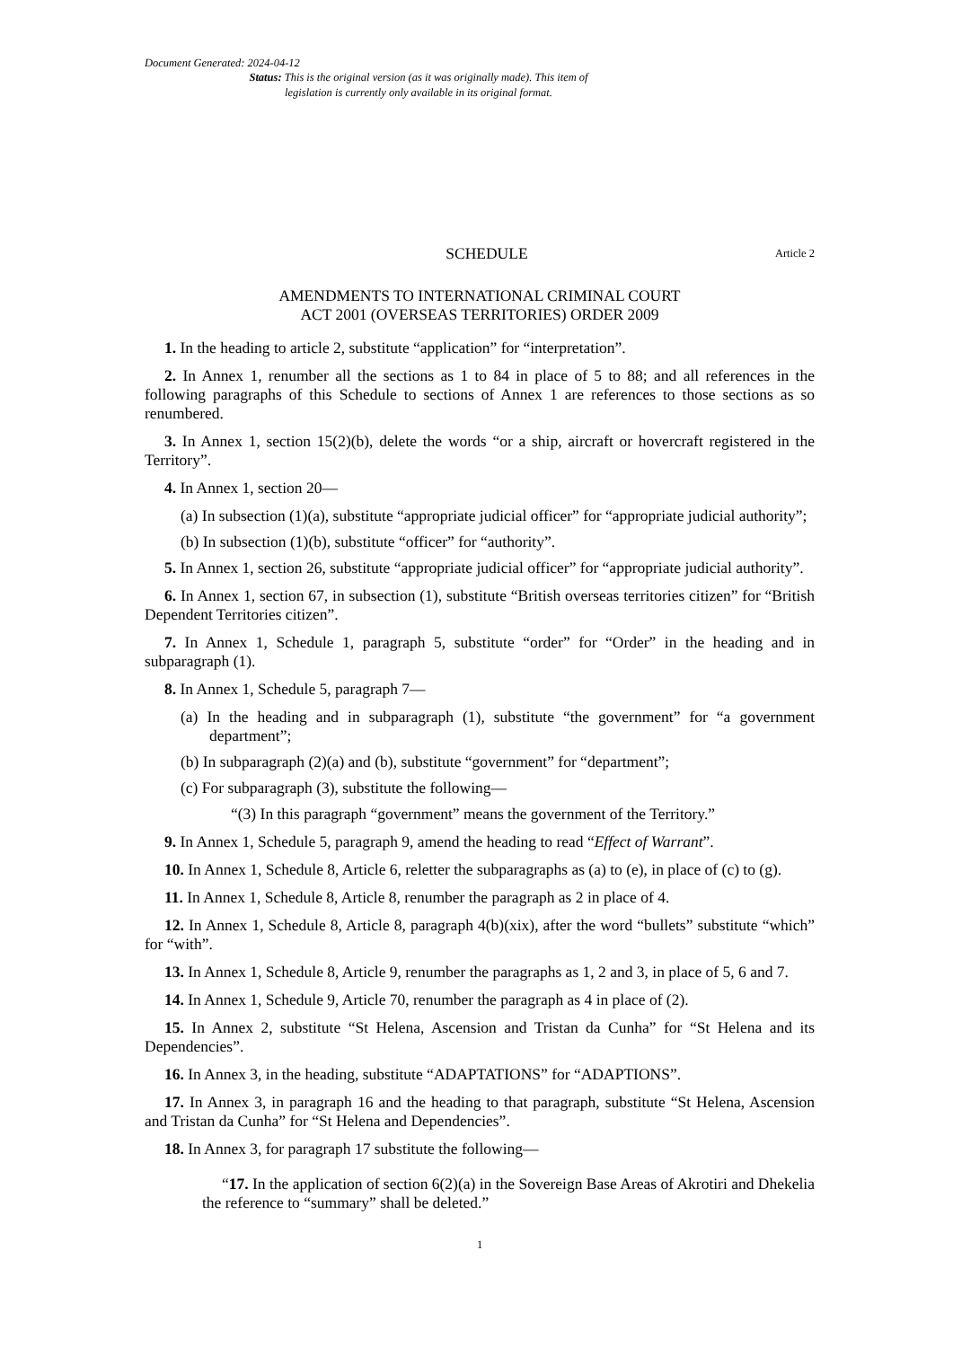Document Generated: 2024-04-12
Status: This is the original version (as it was originally made). This item of legislation is currently only available in its original format.
SCHEDULE Article 2
AMENDMENTS TO INTERNATIONAL CRIMINAL COURT
ACT 2001 (OVERSEAS TERRITORIES) ORDER 2009
1. In the heading to article 2, substitute “application” for “interpretation”.
2. In Annex 1, renumber all the sections as 1 to 84 in place of 5 to 88; and all references in the following paragraphs of this Schedule to sections of Annex 1 are references to those sections as so renumbered.
3. In Annex 1, section 15(2)(b), delete the words “or a ship, aircraft or hovercraft registered in the Territory”.
4. In Annex 1, section 20—
(a) In subsection (1)(a), substitute “appropriate judicial officer” for “appropriate judicial authority”;
(b) In subsection (1)(b), substitute “officer” for “authority”.
5. In Annex 1, section 26, substitute “appropriate judicial officer” for “appropriate judicial authority”.
6. In Annex 1, section 67, in subsection (1), substitute “British overseas territories citizen” for “British Dependent Territories citizen”.
7. In Annex 1, Schedule 1, paragraph 5, substitute “order” for “Order” in the heading and in subparagraph (1).
8. In Annex 1, Schedule 5, paragraph 7—
(a) In the heading and in subparagraph (1), substitute “the government” for “a government department”;
(b) In subparagraph (2)(a) and (b), substitute “government” for “department”;
(c) For subparagraph (3), substitute the following—
“(3) In this paragraph “government” means the government of the Territory.”
9. In Annex 1, Schedule 5, paragraph 9, amend the heading to read “Effect of Warrant”.
10. In Annex 1, Schedule 8, Article 6, reletter the subparagraphs as (a) to (e), in place of (c) to (g).
11. In Annex 1, Schedule 8, Article 8, renumber the paragraph as 2 in place of 4.
12. In Annex 1, Schedule 8, Article 8, paragraph 4(b)(xix), after the word “bullets” substitute “which” for “with”.
13. In Annex 1, Schedule 8, Article 9, renumber the paragraphs as 1, 2 and 3, in place of 5, 6 and 7.
14. In Annex 1, Schedule 9, Article 70, renumber the paragraph as 4 in place of (2).
15. In Annex 2, substitute “St Helena, Ascension and Tristan da Cunha” for “St Helena and its Dependencies”.
16. In Annex 3, in the heading, substitute “ADAPTATIONS” for “ADAPTIONS”.
17. In Annex 3, in paragraph 16 and the heading to that paragraph, substitute “St Helena, Ascension and Tristan da Cunha” for “St Helena and Dependencies”.
18. In Annex 3, for paragraph 17 substitute the following—
“17. In the application of section 6(2)(a) in the Sovereign Base Areas of Akrotiri and Dhekelia the reference to “summary” shall be deleted.”
1